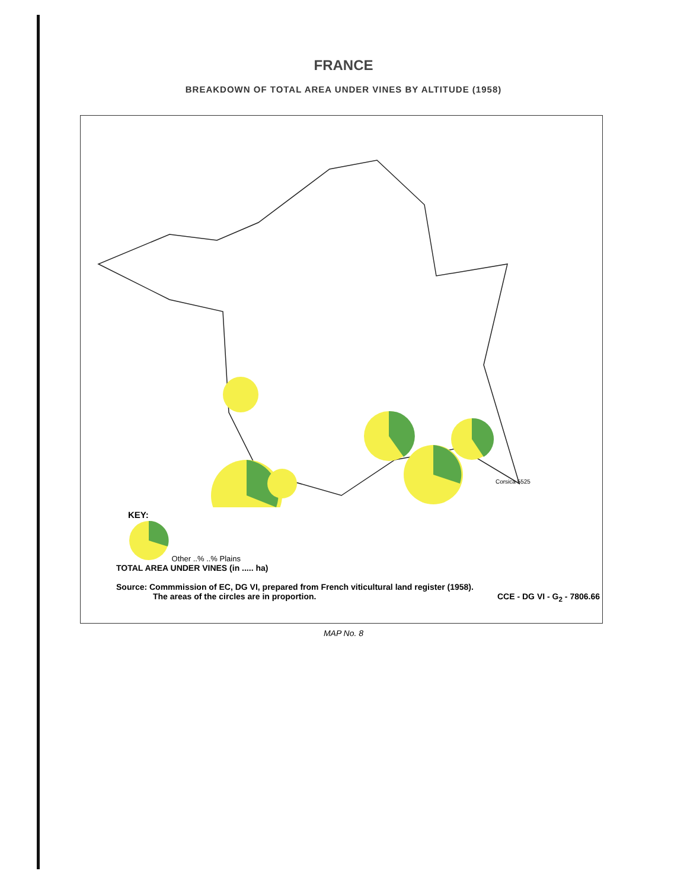FRANCE
BREAKDOWN OF TOTAL AREA UNDER VINES BY ALTITUDE (1958)
Corsica 5525
KEY:
Other ..% ..% Plains
TOTAL AREA UNDER VINES (in ..... ha)
Source: Commmission of EC, DG VI, prepared from French viticultural land register (1958).
The areas of the circles are in proportion. CCE - DG VI - G<sub>2</sub> - 7806.66
MAP No. 8